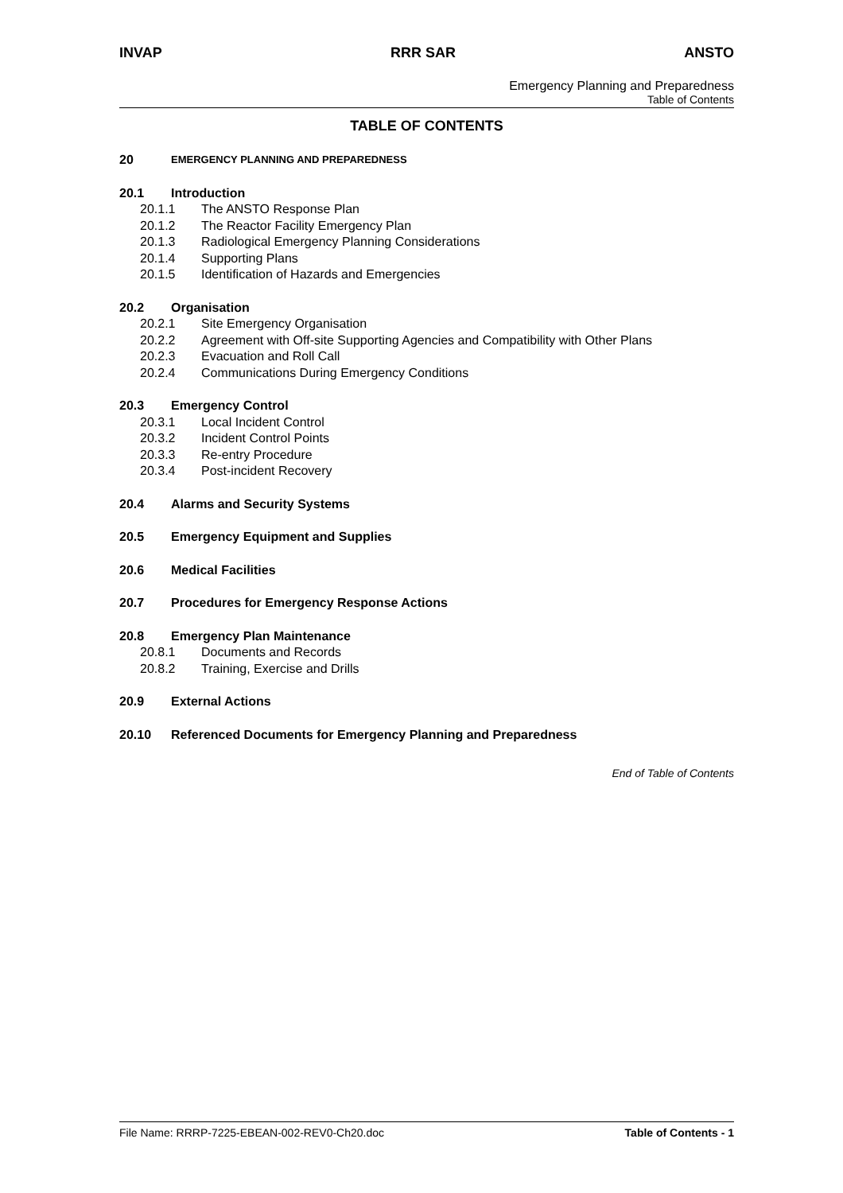INVAP RRR SAR ANSTO
Emergency Planning and Preparedness
Table of Contents
TABLE OF CONTENTS
20 EMERGENCY PLANNING AND PREPAREDNESS
20.1 Introduction
20.1.1 The ANSTO Response Plan
20.1.2 The Reactor Facility Emergency Plan
20.1.3 Radiological Emergency Planning Considerations
20.1.4 Supporting Plans
20.1.5 Identification of Hazards and Emergencies
20.2 Organisation
20.2.1 Site Emergency Organisation
20.2.2 Agreement with Off-site Supporting Agencies and Compatibility with Other Plans
20.2.3 Evacuation and Roll Call
20.2.4 Communications During Emergency Conditions
20.3 Emergency Control
20.3.1 Local Incident Control
20.3.2 Incident Control Points
20.3.3 Re-entry Procedure
20.3.4 Post-incident Recovery
20.4 Alarms and Security Systems
20.5 Emergency Equipment and Supplies
20.6 Medical Facilities
20.7 Procedures for Emergency Response Actions
20.8 Emergency Plan Maintenance
20.8.1 Documents and Records
20.8.2 Training, Exercise and Drills
20.9 External Actions
20.10 Referenced Documents for Emergency Planning and Preparedness
End of Table of Contents
File Name: RRRP-7225-EBEAN-002-REV0-Ch20.doc Table of Contents - 1